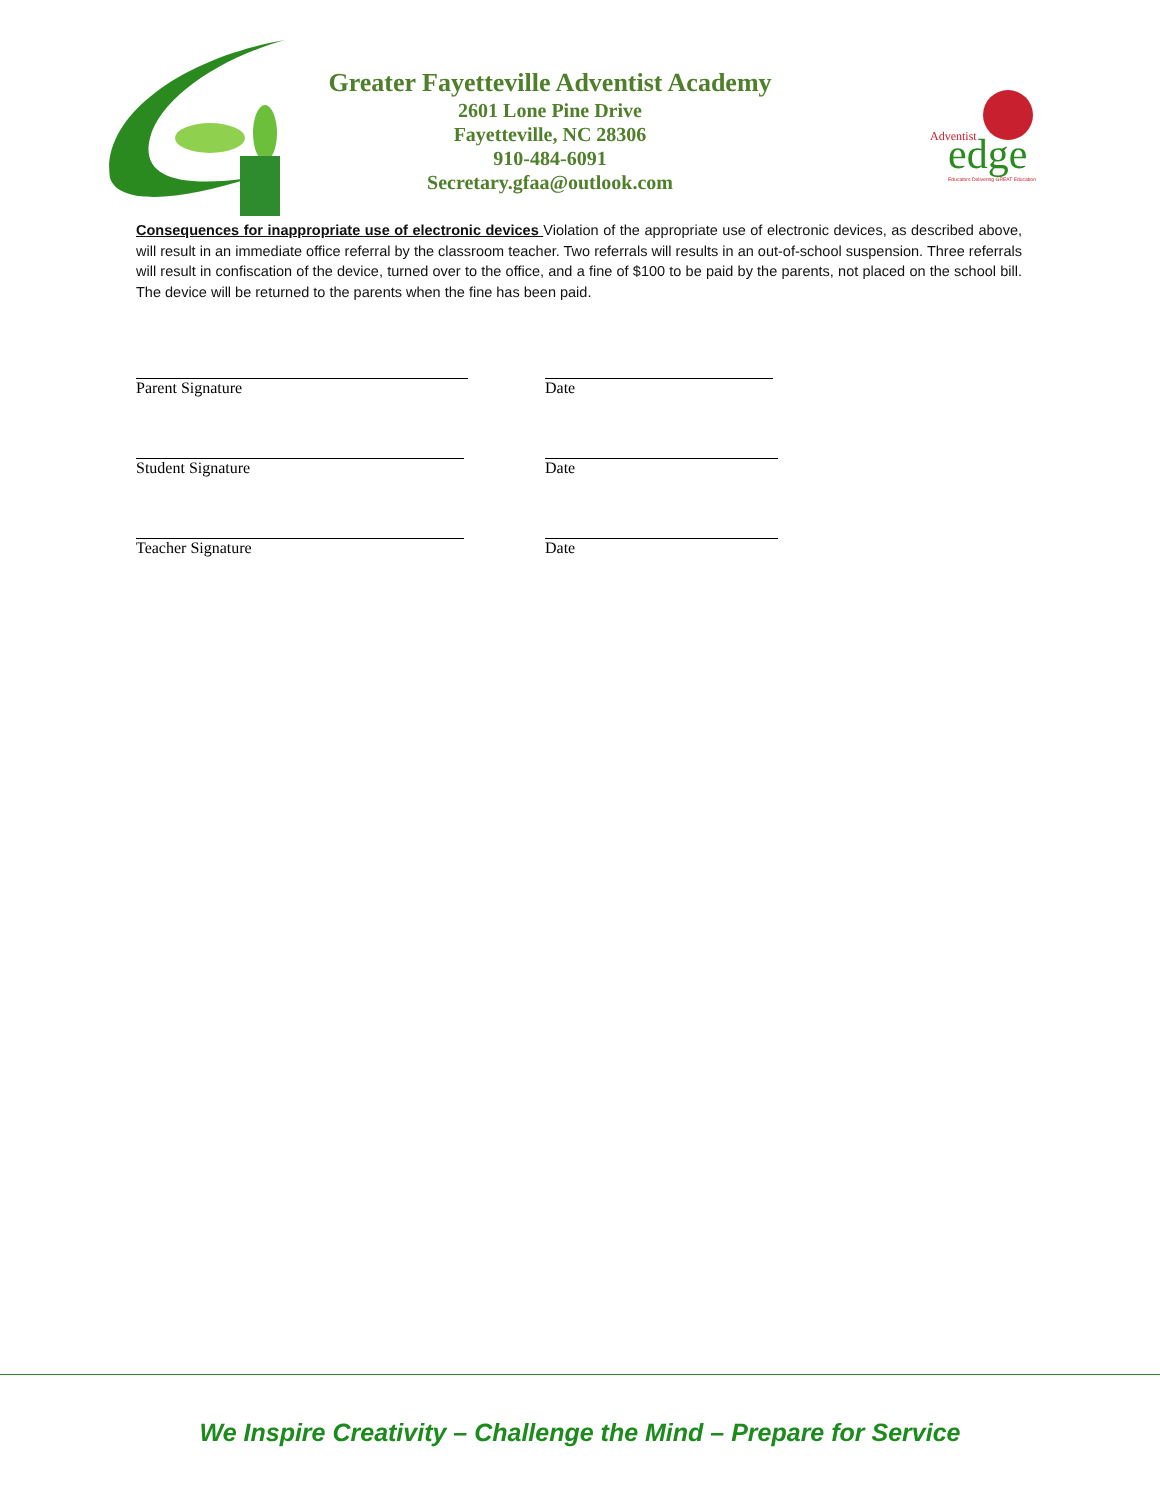Adventist
edge
Educators Delivering GREAT Education
Greater Fayetteville Adventist Academy
2601 Lone Pine Drive
Fayetteville, NC 28306
910-484-6091
Secretary.gfaa@outlook.com
Consequences for inappropriate use of electronic devices Violation of the appropriate use of electronic devices, as described above, will result in an immediate office referral by the classroom teacher. Two referrals will results in an out-of-school suspension. Three referrals will result in confiscation of the device, turned over to the office, and a fine of $100 to be paid by the parents, not placed on the school bill. The device will be returned to the parents when the fine has been paid.
Parent Signature Date
Student Signature Date
Teacher Signature Date
We Inspire Creativity – Challenge the Mind – Prepare for Service